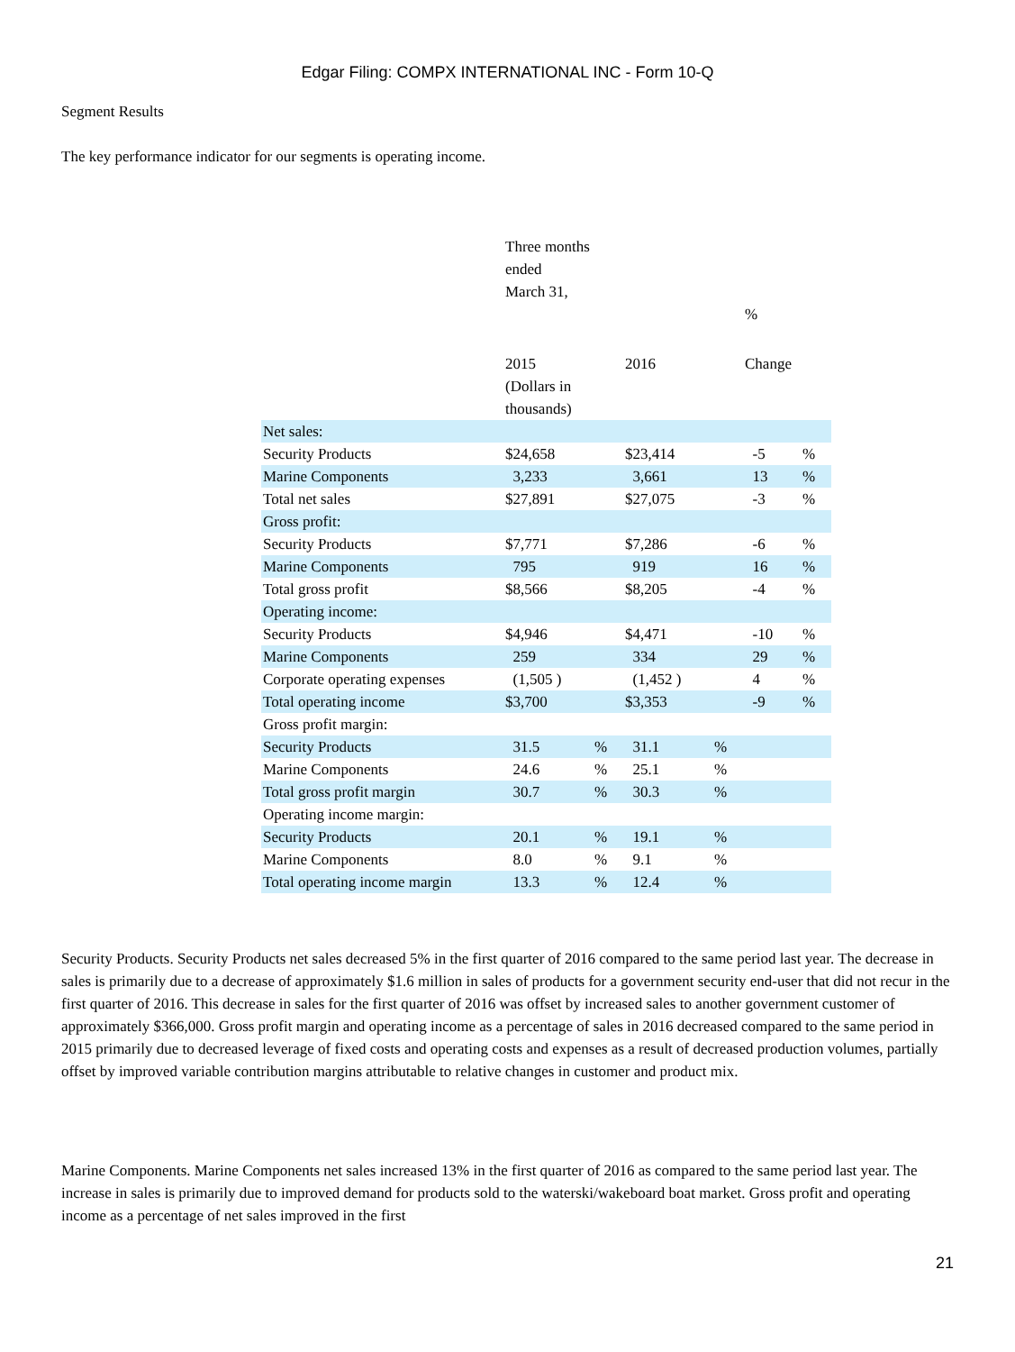Edgar Filing: COMPX INTERNATIONAL INC - Form 10-Q
Segment Results
The key performance indicator for our segments is operating income.
| | Three months ended March 31, | | | | | |
| | | | | | % | |
| | 2015 | | 2016 | | Change | |
| | (Dollars in thousands) | | | | | |
| Net sales: | | | | | | |
| Security Products | $24,658 | | $23,414 | | -5 | % |
| Marine Components | 3,233 | | 3,661 | | 13 | % |
| Total net sales | $27,891 | | $27,075 | | -3 | % |
| Gross profit: | | | | | | |
| Security Products | $7,771 | | $7,286 | | -6 | % |
| Marine Components | 795 | | 919 | | 16 | % |
| Total gross profit | $8,566 | | $8,205 | | -4 | % |
| Operating income: | | | | | | |
| Security Products | $4,946 | | $4,471 | | -10 | % |
| Marine Components | 259 | | 334 | | 29 | % |
| Corporate operating expenses | (1,505 ) | | (1,452 ) | | 4 | % |
| Total operating income | $3,700 | | $3,353 | | -9 | % |
| Gross profit margin: | | | | | | |
| Security Products | 31.5 | % | 31.1 | % | | |
| Marine Components | 24.6 | % | 25.1 | % | | |
| Total gross profit margin | 30.7 | % | 30.3 | % | | |
| Operating income margin: | | | | | | |
| Security Products | 20.1 | % | 19.1 | % | | |
| Marine Components | 8.0 | % | 9.1 | % | | |
| Total operating income margin | 13.3 | % | 12.4 | % | | |
Security Products. Security Products net sales decreased 5% in the first quarter of 2016 compared to the same period last year. The decrease in sales is primarily due to a decrease of approximately $1.6 million in sales of products for a government security end-user that did not recur in the first quarter of 2016. This decrease in sales for the first quarter of 2016 was offset by increased sales to another government customer of approximately $366,000. Gross profit margin and operating income as a percentage of sales in 2016 decreased compared to the same period in 2015 primarily due to decreased leverage of fixed costs and operating costs and expenses as a result of decreased production volumes, partially offset by improved variable contribution margins attributable to relative changes in customer and product mix.
Marine Components. Marine Components net sales increased 13% in the first quarter of 2016 as compared to the same period last year. The increase in sales is primarily due to improved demand for products sold to the waterski/wakeboard boat market. Gross profit and operating income as a percentage of net sales improved in the first
21